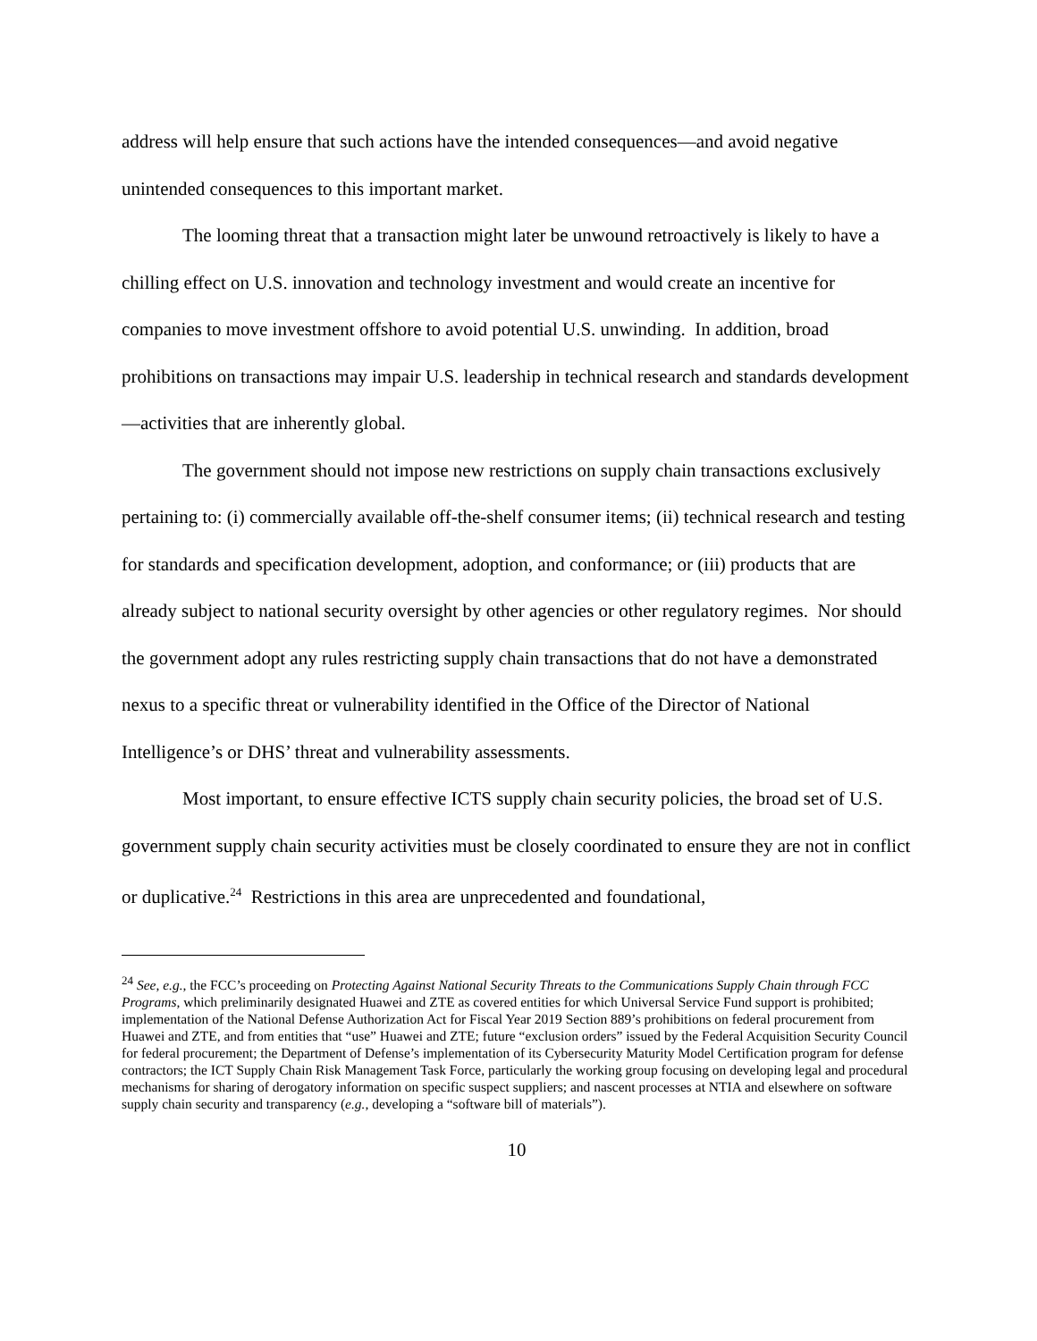address will help ensure that such actions have the intended consequences—and avoid negative unintended consequences to this important market.
The looming threat that a transaction might later be unwound retroactively is likely to have a chilling effect on U.S. innovation and technology investment and would create an incentive for companies to move investment offshore to avoid potential U.S. unwinding. In addition, broad prohibitions on transactions may impair U.S. leadership in technical research and standards development—activities that are inherently global.
The government should not impose new restrictions on supply chain transactions exclusively pertaining to: (i) commercially available off-the-shelf consumer items; (ii) technical research and testing for standards and specification development, adoption, and conformance; or (iii) products that are already subject to national security oversight by other agencies or other regulatory regimes. Nor should the government adopt any rules restricting supply chain transactions that do not have a demonstrated nexus to a specific threat or vulnerability identified in the Office of the Director of National Intelligence’s or DHS’ threat and vulnerability assessments.
Most important, to ensure effective ICTS supply chain security policies, the broad set of U.S. government supply chain security activities must be closely coordinated to ensure they are not in conflict or duplicative.<sup>24</sup> Restrictions in this area are unprecedented and foundational,
<sup>24</sup> See, e.g., the FCC’s proceeding on Protecting Against National Security Threats to the Communications Supply Chain through FCC Programs, which preliminarily designated Huawei and ZTE as covered entities for which Universal Service Fund support is prohibited; implementation of the National Defense Authorization Act for Fiscal Year 2019 Section 889’s prohibitions on federal procurement from Huawei and ZTE, and from entities that “use” Huawei and ZTE; future “exclusion orders” issued by the Federal Acquisition Security Council for federal procurement; the Department of Defense’s implementation of its Cybersecurity Maturity Model Certification program for defense contractors; the ICT Supply Chain Risk Management Task Force, particularly the working group focusing on developing legal and procedural mechanisms for sharing of derogatory information on specific suspect suppliers; and nascent processes at NTIA and elsewhere on software supply chain security and transparency (e.g., developing a “software bill of materials”).
10